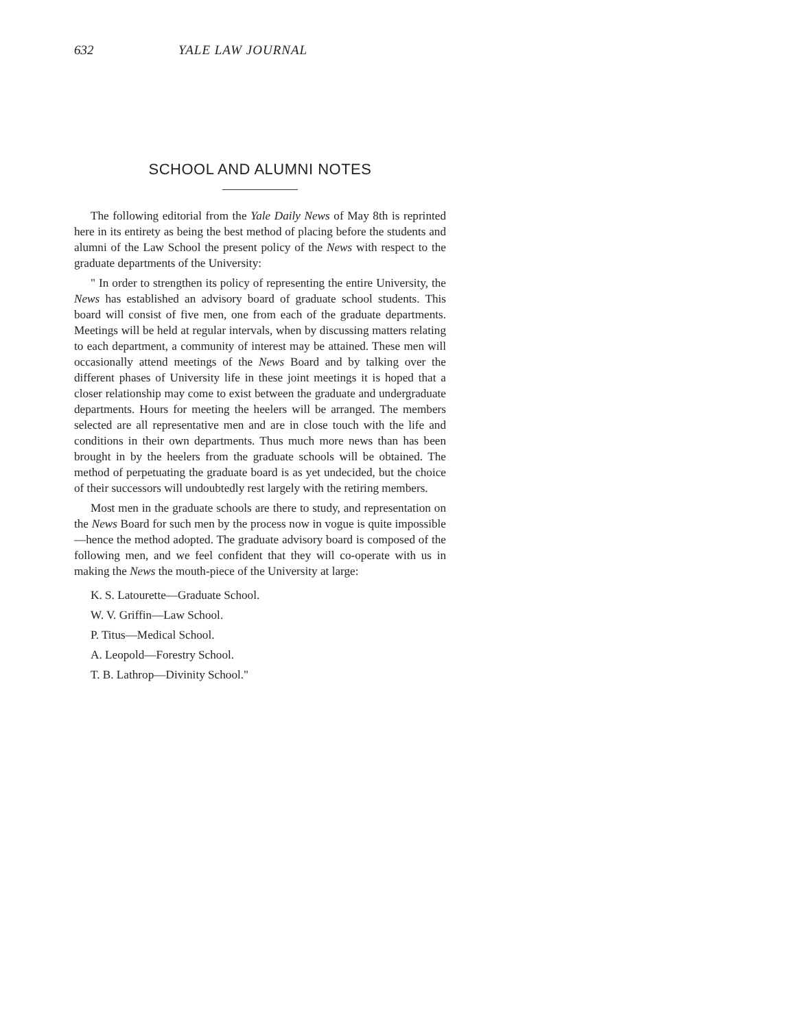632 YALE LAW JOURNAL
SCHOOL AND ALUMNI NOTES
The following editorial from the Yale Daily News of May 8th is reprinted here in its entirety as being the best method of placing before the students and alumni of the Law School the present policy of the News with respect to the graduate departments of the University:
" In order to strengthen its policy of representing the entire University, the News has established an advisory board of graduate school students. This board will consist of five men, one from each of the graduate departments. Meetings will be held at regular intervals, when by discussing matters relating to each department, a community of interest may be attained. These men will occasionally attend meetings of the News Board and by talking over the different phases of University life in these joint meetings it is hoped that a closer relationship may come to exist between the graduate and undergraduate departments. Hours for meeting the heelers will be arranged. The members selected are all representative men and are in close touch with the life and conditions in their own departments. Thus much more news than has been brought in by the heelers from the graduate schools will be obtained. The method of perpetuating the graduate board is as yet undecided, but the choice of their successors will undoubtedly rest largely with the retiring members.
Most men in the graduate schools are there to study, and representation on the News Board for such men by the process now in vogue is quite impossible—hence the method adopted. The graduate advisory board is composed of the following men, and we feel confident that they will co-operate with us in making the News the mouth-piece of the University at large:
K. S. Latourette—Graduate School.
W. V. Griffin—Law School.
P. Titus—Medical School.
A. Leopold—Forestry School.
T. B. Lathrop—Divinity School."